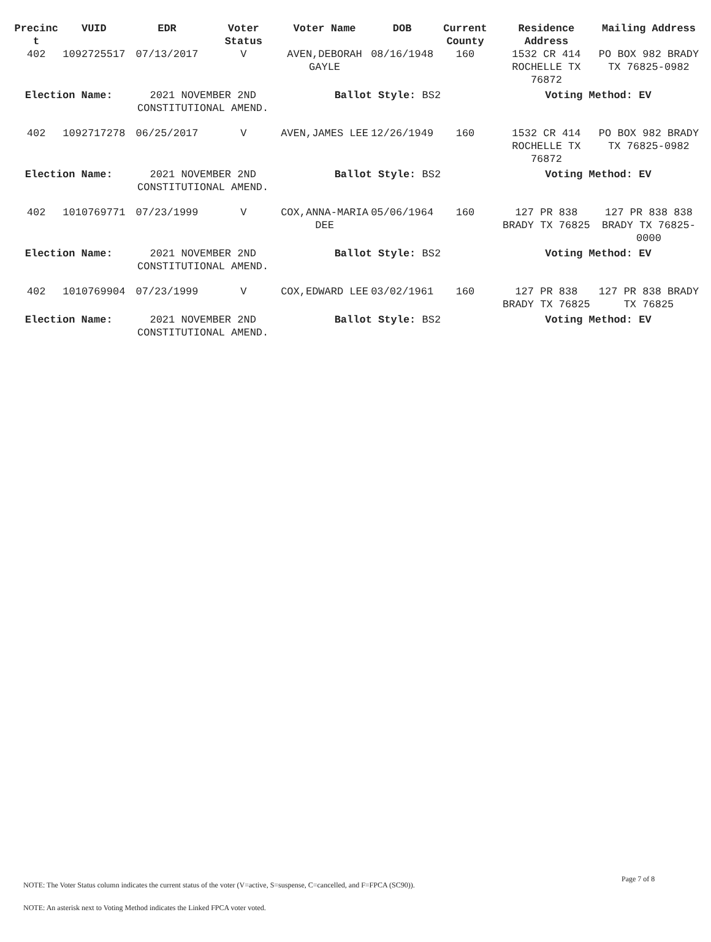| Precinc t | VUID | EDR | Voter Status | Voter Name | DOB | Current County | Residence Address | Mailing Address |
| --- | --- | --- | --- | --- | --- | --- | --- | --- |
| 402 | 1092725517 | 07/13/2017 | V | AVEN,DEBORAH GAYLE | 08/16/1948 | 160 | 1532 CR 414 ROCHELLE TX 76872 | PO BOX 982 BRADY TX 76825-0982 |
| Election Name: | | 2021 NOVEMBER 2ND CONSTITUTIONAL AMEND. | | Ballot Style: BS2 | | | Voting Method: EV | |
| 402 | 1092717278 | 06/25/2017 | V | AVEN,JAMES LEE | 12/26/1949 | 160 | 1532 CR 414 ROCHELLE TX 76872 | PO BOX 982 BRADY TX 76825-0982 |
| Election Name: | | 2021 NOVEMBER 2ND CONSTITUTIONAL AMEND. | | Ballot Style: BS2 | | | Voting Method: EV | |
| 402 | 1010769771 | 07/23/1999 | V | COX,ANNA-MARIA DEE | 05/06/1964 | 160 | 127 PR 838 BRADY TX 76825 | 127 PR 838 838 BRADY TX 76825-0000 |
| Election Name: | | 2021 NOVEMBER 2ND CONSTITUTIONAL AMEND. | | Ballot Style: BS2 | | | Voting Method: EV | |
| 402 | 1010769904 | 07/23/1999 | V | COX,EDWARD LEE | 03/02/1961 | 160 | 127 PR 838 BRADY TX 76825 | 127 PR 838 BRADY TX 76825 |
| Election Name: | | 2021 NOVEMBER 2ND CONSTITUTIONAL AMEND. | | Ballot Style: BS2 | | | Voting Method: EV | |
Page 7 of 8
NOTE: The Voter Status column indicates the current status of the voter (V=active, S=suspense, C=cancelled, and F=FPCA (SC90)).
NOTE: An asterisk next to Voting Method indicates the Linked FPCA voter voted.